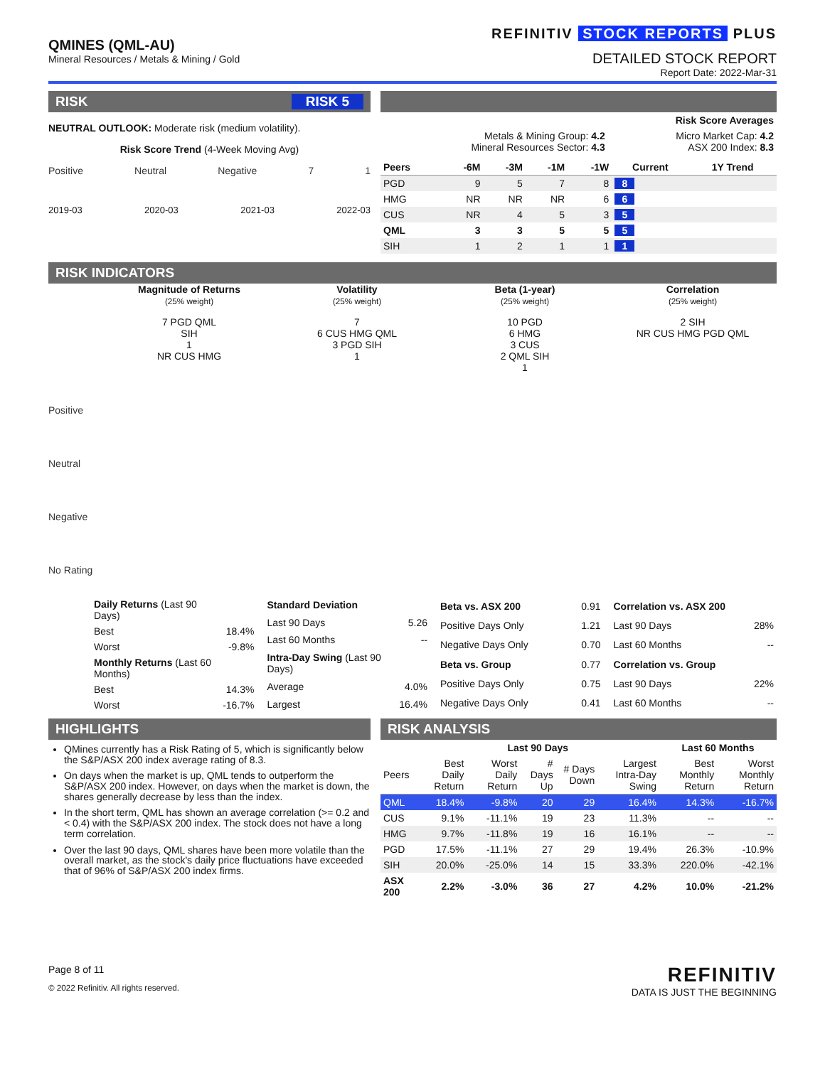QMINES (QML-AU)
Mineral Resources / Metals & Mining / Gold
REFINITIV STOCK REPORTS PLUS
DETAILED STOCK REPORT
Report Date: 2022-Mar-31
RISK RISK 5
NEUTRAL OUTLOOK: Moderate risk (medium volatility).
Risk Score Trend (4-Week Moving Avg)
Positive Neutral Negative 7 1
2019-03 2020-03 2021-03 2022-03
| Risk Score Averages | |
| Metals & Mining Group: 4.2 Mineral Resources Sector: 4.3 | Micro Market Cap: 4.2 ASX 200 Index: 8.3 |
| Peers | -6M | -3M | -1M | -1W | Current | 1Y Trend |
| --- | --- | --- | --- | --- | --- | --- |
| PGD | 9 | 5 | 7 | 8 | 8 | |
| HMG | NR | NR | NR | 6 | 6 | |
| CUS | NR | 4 | 5 | 3 | 5 | |
| QML | 3 | 3 | 5 | 5 | 5 | |
| SIH | 1 | 2 | 1 | 1 | 1 | |
RISK INDICATORS
Magnitude of Returns
(25% weight)
7 PGD QML
SIH
1
NR CUS HMG
Volatility
(25% weight)
7
6 CUS HMG QML
3 PGD SIH
1
Beta (1-year)
(25% weight)
10 PGD
6 HMG
3 CUS
2 QML SIH
1
Correlation
(25% weight)
2 SIH
NR CUS HMG PGD QML
Positive
Neutral
Negative
No Rating
| Daily Returns (Last 90 Days) | |
| Best | 18.4% |
| Worst | -9.8% |
| Monthly Returns (Last 60 Months) | |
| Best | 14.3% |
| Worst | -16.7% |
| Standard Deviation | |
| Last 90 Days | 5.26 |
| Last 60 Months | -- |
| Intra-Day Swing (Last 90 Days) | |
| Average | 4.0% |
| Largest | 16.4% |
| Beta vs. ASX 200 | 0.91 |
| Positive Days Only | 1.21 |
| Negative Days Only | 0.70 |
| Beta vs. Group | 0.77 |
| Positive Days Only | 0.75 |
| Negative Days Only | 0.41 |
| Correlation vs. ASX 200 | |
| Last 90 Days | 28% |
| Last 60 Months | -- |
| Correlation vs. Group | |
| Last 90 Days | 22% |
| Last 60 Months | -- |
HIGHLIGHTS
QMines currently has a Risk Rating of 5, which is significantly below the S&P/ASX 200 index average rating of 8.3.
On days when the market is up, QML tends to outperform the S&P/ASX 200 index. However, on days when the market is down, the shares generally decrease by less than the index.
In the short term, QML has shown an average correlation (>= 0.2 and < 0.4) with the S&P/ASX 200 index. The stock does not have a long term correlation.
Over the last 90 days, QML shares have been more volatile than the overall market, as the stock's daily price fluctuations have exceeded that of 96% of S&P/ASX 200 index firms.
RISK ANALYSIS
| | Last 90 Days | | | | | Last 60 Months | |
| --- | --- | --- | --- | --- | --- | --- | --- |
| Peers | Best Daily Return | Worst Daily Return | # Days Up | # Days Down | Largest Intra-Day Swing | Best Monthly Return | Worst Monthly Return |
| QML | 18.4% | -9.8% | 20 | 29 | 16.4% | 14.3% | -16.7% |
| CUS | 9.1% | -11.1% | 19 | 23 | 11.3% | -- | -- |
| HMG | 9.7% | -11.8% | 19 | 16 | 16.1% | -- | -- |
| PGD | 17.5% | -11.1% | 27 | 29 | 19.4% | 26.3% | -10.9% |
| SIH | 20.0% | -25.0% | 14 | 15 | 33.3% | 220.0% | -42.1% |
| ASX 200 | 2.2% | -3.0% | 36 | 27 | 4.2% | 10.0% | -21.2% |
Page 8 of 11
© 2022 Refinitiv. All rights reserved.
REFINITIV
DATA IS JUST THE BEGINNING